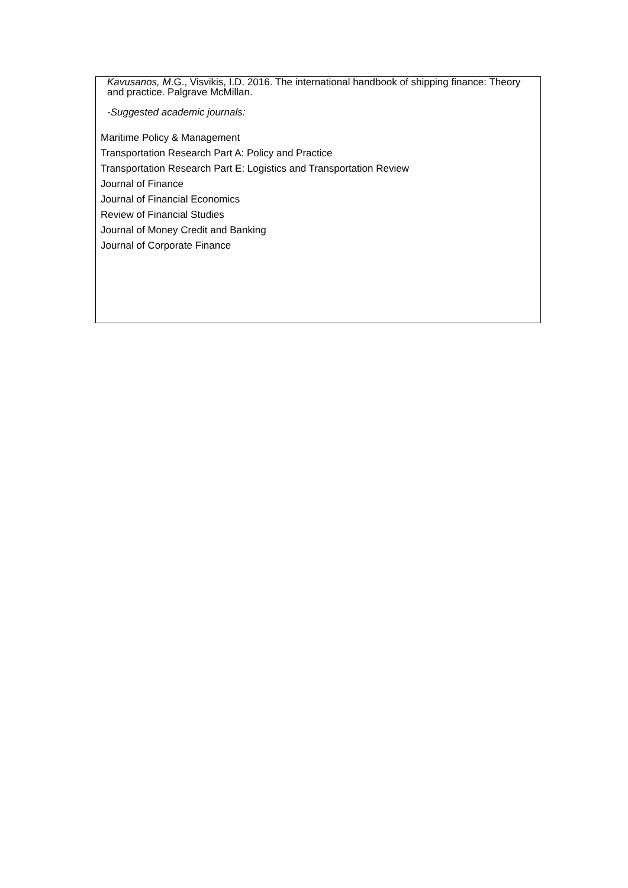Kavusanos, M.G., Visvikis, I.D. 2016. The international handbook of shipping finance: Theory and practice. Palgrave McMillan.
-Suggested academic journals:
Maritime Policy & Management
Transportation Research Part A: Policy and Practice
Transportation Research Part E: Logistics and Transportation Review
Journal of Finance
Journal of Financial Economics
Review of Financial Studies
Journal of Money Credit and Banking
Journal of Corporate Finance